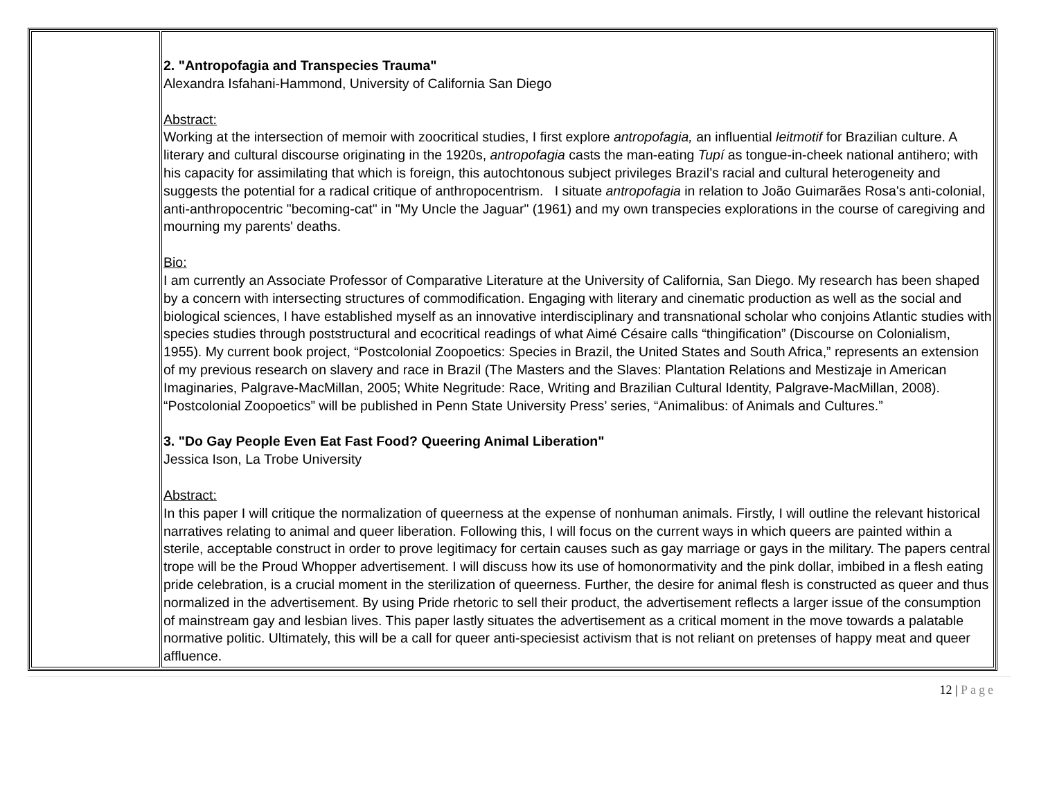| | 2. "Antropofagia and Transpecies Trauma" Alexandra Isfahani-Hammond, University of California San Diego Abstract: Working at the intersection of memoir with zoocritical studies, I first explore antropofagia, an influential leitmotif for Brazilian culture. A literary and cultural discourse originating in the 1920s, antropofagia casts the man-eating Tupí as tongue-in-cheek national antihero; with his capacity for assimilating that which is foreign, this autochtonous subject privileges Brazil’s racial and cultural heterogeneity and suggests the potential for a radical critique of anthropocentrism. I situate antropofagia in relation to João Guimarães Rosa's anti-colonial, anti-anthropocentric "becoming-cat" in "My Uncle the Jaguar" (1961) and my own transpecies explorations in the course of caregiving and mourning my parents' deaths. Bio: I am currently an Associate Professor of Comparative Literature at the University of California, San Diego. My research has been shaped by a concern with intersecting structures of commodification. Engaging with literary and cinematic production as well as the social and biological sciences, I have established myself as an innovative interdisciplinary and transnational scholar who conjoins Atlantic studies with species studies through poststructural and ecocritical readings of what Aimé Césaire calls “thingification” (Discourse on Colonialism, 1955). My current book project, “Postcolonial Zoopoetics: Species in Brazil, the United States and South Africa,” represents an extension of my previous research on slavery and race in Brazil (The Masters and the Slaves: Plantation Relations and Mestizaje in American Imaginaries, Palgrave-MacMillan, 2005; White Negritude: Race, Writing and Brazilian Cultural Identity, Palgrave-MacMillan, 2008). “Postcolonial Zoopoetics” will be published in Penn State University Press’ series, “Animalibus: of Animals and Cultures.” 3. "Do Gay People Even Eat Fast Food? Queering Animal Liberation" Jessica Ison, La Trobe University Abstract: In this paper I will critique the normalization of queerness at the expense of nonhuman animals. Firstly, I will outline the relevant historical narratives relating to animal and queer liberation. Following this, I will focus on the current ways in which queers are painted within a sterile, acceptable construct in order to prove legitimacy for certain causes such as gay marriage or gays in the military. The papers central trope will be the Proud Whopper advertisement. I will discuss how its use of homonormativity and the pink dollar, imbibed in a flesh eating pride celebration, is a crucial moment in the sterilization of queerness. Further, the desire for animal flesh is constructed as queer and thus normalized in the advertisement. By using Pride rhetoric to sell their product, the advertisement reflects a larger issue of the consumption of mainstream gay and lesbian lives. This paper lastly situates the advertisement as a critical moment in the move towards a palatable normative politic. Ultimately, this will be a call for queer anti-speciesist activism that is not reliant on pretenses of happy meat and queer affluence. |
12 | Page